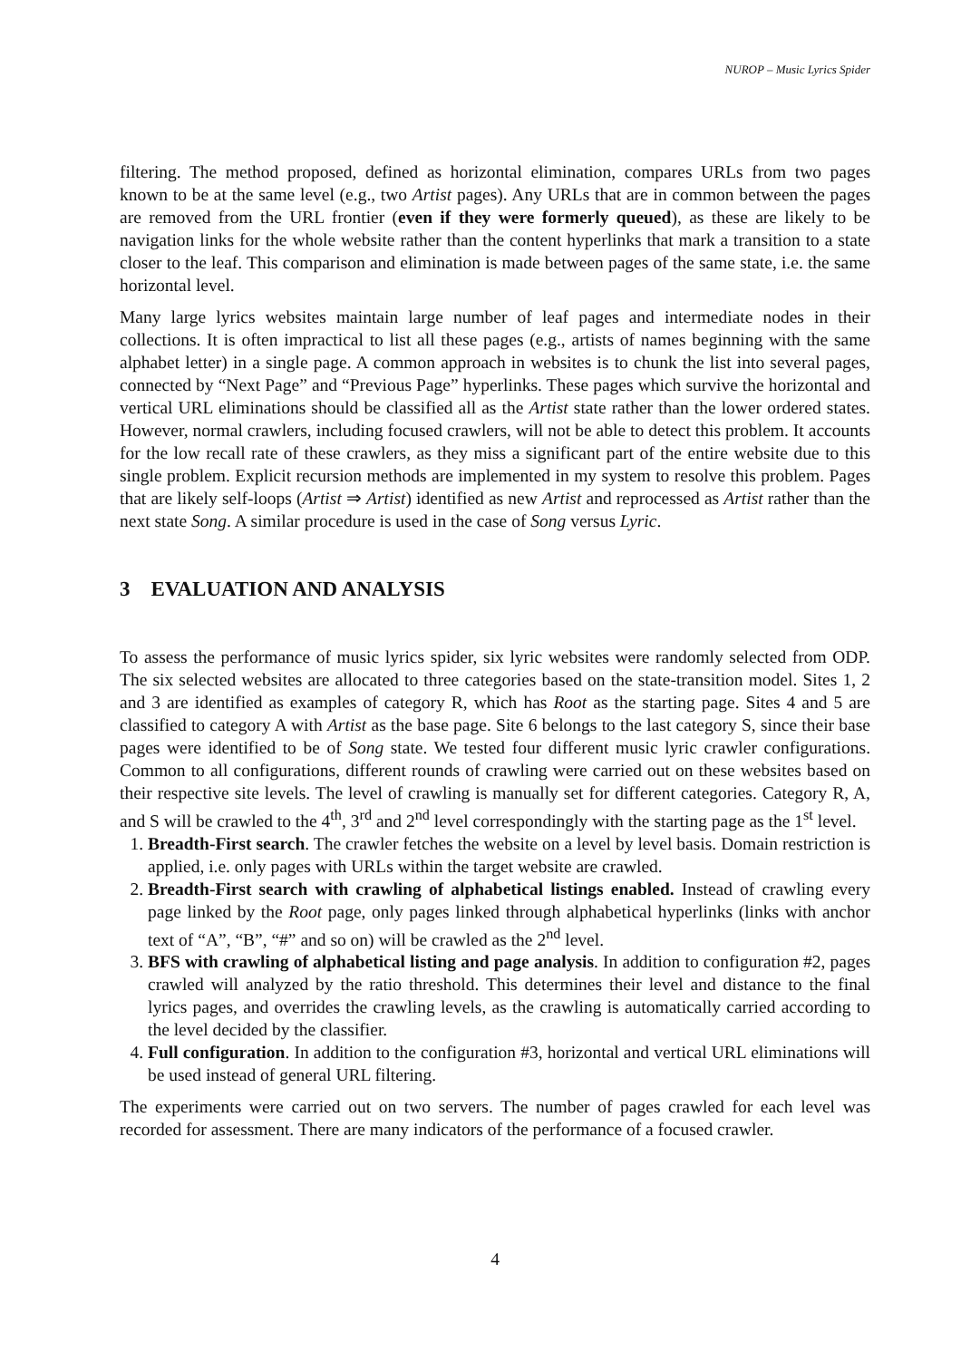NUROP – Music Lyrics Spider
filtering. The method proposed, defined as horizontal elimination, compares URLs from two pages known to be at the same level (e.g., two Artist pages). Any URLs that are in common between the pages are removed from the URL frontier (even if they were formerly queued), as these are likely to be navigation links for the whole website rather than the content hyperlinks that mark a transition to a state closer to the leaf. This comparison and elimination is made between pages of the same state, i.e. the same horizontal level.
Many large lyrics websites maintain large number of leaf pages and intermediate nodes in their collections. It is often impractical to list all these pages (e.g., artists of names beginning with the same alphabet letter) in a single page. A common approach in websites is to chunk the list into several pages, connected by “Next Page” and “Previous Page” hyperlinks. These pages which survive the horizontal and vertical URL eliminations should be classified all as the Artist state rather than the lower ordered states. However, normal crawlers, including focused crawlers, will not be able to detect this problem. It accounts for the low recall rate of these crawlers, as they miss a significant part of the entire website due to this single problem. Explicit recursion methods are implemented in my system to resolve this problem. Pages that are likely self-loops (Artist ⇒ Artist) identified as new Artist and reprocessed as Artist rather than the next state Song. A similar procedure is used in the case of Song versus Lyric.
3 EVALUATION AND ANALYSIS
To assess the performance of music lyrics spider, six lyric websites were randomly selected from ODP. The six selected websites are allocated to three categories based on the state-transition model. Sites 1, 2 and 3 are identified as examples of category R, which has Root as the starting page. Sites 4 and 5 are classified to category A with Artist as the base page. Site 6 belongs to the last category S, since their base pages were identified to be of Song state. We tested four different music lyric crawler configurations. Common to all configurations, different rounds of crawling were carried out on these websites based on their respective site levels. The level of crawling is manually set for different categories. Category R, A, and S will be crawled to the 4<sup>th</sup>, 3<sup>rd</sup> and 2<sup>nd</sup> level correspondingly with the starting page as the 1<sup>st</sup> level.
1. Breadth-First search. The crawler fetches the website on a level by level basis. Domain restriction is applied, i.e. only pages with URLs within the target website are crawled.
2. Breadth-First search with crawling of alphabetical listings enabled. Instead of crawling every page linked by the Root page, only pages linked through alphabetical hyperlinks (links with anchor text of “A”, “B”, “#” and so on) will be crawled as the 2<sup>nd</sup> level.
3. BFS with crawling of alphabetical listing and page analysis. In addition to configuration #2, pages crawled will analyzed by the ratio threshold. This determines their level and distance to the final lyrics pages, and overrides the crawling levels, as the crawling is automatically carried according to the level decided by the classifier.
4. Full configuration. In addition to the configuration #3, horizontal and vertical URL eliminations will be used instead of general URL filtering.
The experiments were carried out on two servers. The number of pages crawled for each level was recorded for assessment. There are many indicators of the performance of a focused crawler.
4